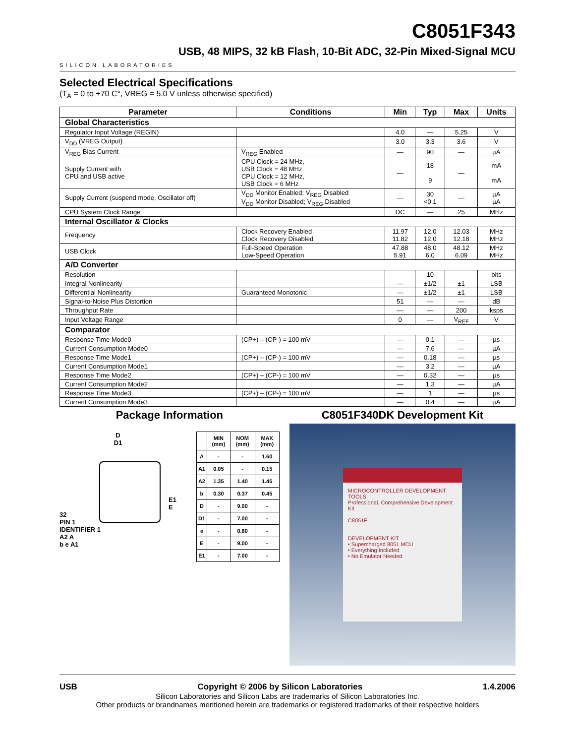SILICON LABORATORIES
C8051F343
USB, 48 MIPS, 32 kB Flash, 10-Bit ADC, 32-Pin Mixed-Signal MCU
Selected Electrical Specifications
(T<sub>A</sub> = 0 to +70 C°, VREG = 5.0 V unless otherwise specified)
| Parameter | Conditions | Min | Typ | Max | Units |
| --- | --- | --- | --- | --- | --- |
| Global Characteristics | | | | | |
| Regulator Input Voltage (REGIN) | | 4.0 | — | 5.25 | V |
| V<sub>DD</sub> (VREG Output) | | 3.0 | 3.3 | 3.6 | V |
| V<sub>REG</sub> Bias Current | V<sub>REG</sub> Enabled | — | 90 | — | µA |
| Supply Current with CPU and USB active | CPU Clock = 24 MHz, USB Clock = 48 MHz CPU Clock = 12 MHz, USB Clock = 6 MHz | — | 18 9 | — | mA mA |
| Supply Current (suspend mode, Oscillator off) | V<sub>DD</sub> Monitor Enabled; V<sub>REG</sub> Disabled V<sub>DD</sub> Monitor Disabled; V<sub>REG</sub> Disabled | — | 30 <0.1 | — | µA µA |
| CPU System Clock Range | | DC | — | 25 | MHz |
| Internal Oscillator & Clocks | | | | | |
| Frequency | Clock Recovery Enabled Clock Recovery Disabled | 11.97 11.82 | 12.0 12.0 | 12.03 12.18 | MHz MHz |
| USB Clock | Full-Speed Operation Low-Speed Operation | 47.88 5.91 | 48.0 6.0 | 48.12 6.09 | MHz MHz |
| A/D Converter | | | | | |
| Resolution | | | 10 | | bits |
| Integral Nonlinearity | | — | ±1/2 | ±1 | LSB |
| Differential Nonlinearity | Guaranteed Monotonic | — | ±1/2 | ±1 | LSB |
| Signal-to-Noise Plus Distortion | | 51 | — | — | dB |
| Throughput Rate | | — | — | 200 | ksps |
| Input Voltage Range | | 0 | — | V<sub>REF</sub> | V |
| Comparator | | | | | |
| Response Time Mode0 | (CP+) – (CP-) = 100 mV | — | 0.1 | — | µs |
| Current Consumption Mode0 | | — | 7.6 | — | µA |
| Response Time Mode1 | (CP+) – (CP-) = 100 mV | — | 0.18 | — | µs |
| Current Consumption Mode1 | | — | 3.2 | — | µA |
| Response Time Mode2 | (CP+) – (CP-) = 100 mV | — | 0.32 | — | µs |
| Current Consumption Mode2 | | — | 1.3 | — | µA |
| Response Time Mode3 | (CP+) – (CP-) = 100 mV | — | 1 | — | µs |
| Current Consumption Mode3 | | — | 0.4 | — | µA |
Package Information
D
D1
E1 E
32
PIN 1
IDENTIFIER 1
A2 A
b e A1
| | MIN (mm) | NOM (mm) | MAX (mm) |
| --- | --- | --- | --- |
| A | - | - | 1.60 |
| A1 | 0.05 | - | 0.15 |
| A2 | 1.35 | 1.40 | 1.45 |
| b | 0.30 | 0.37 | 0.45 |
| D | - | 9.00 | - |
| D1 | - | 7.00 | - |
| e | - | 0.80 | - |
| E | - | 9.00 | - |
| E1 | - | 7.00 | - |
C8051F340DK Development Kit
MICROCONTROLLER DEVELOPMENT TOOLS
Professional, Comprehensive Development Kit
C8051F
DEVELOPMENT KIT
• Supercharged 8051 MCU
• Everything Included
• No Emulator Needed
USB Copyright © 2006 by Silicon Laboratories 1.4.2006
Silicon Laboratories and Silicon Labs are trademarks of Silicon Laboratories Inc.
Other products or brandnames mentioned herein are trademarks or registered trademarks of their respective holders